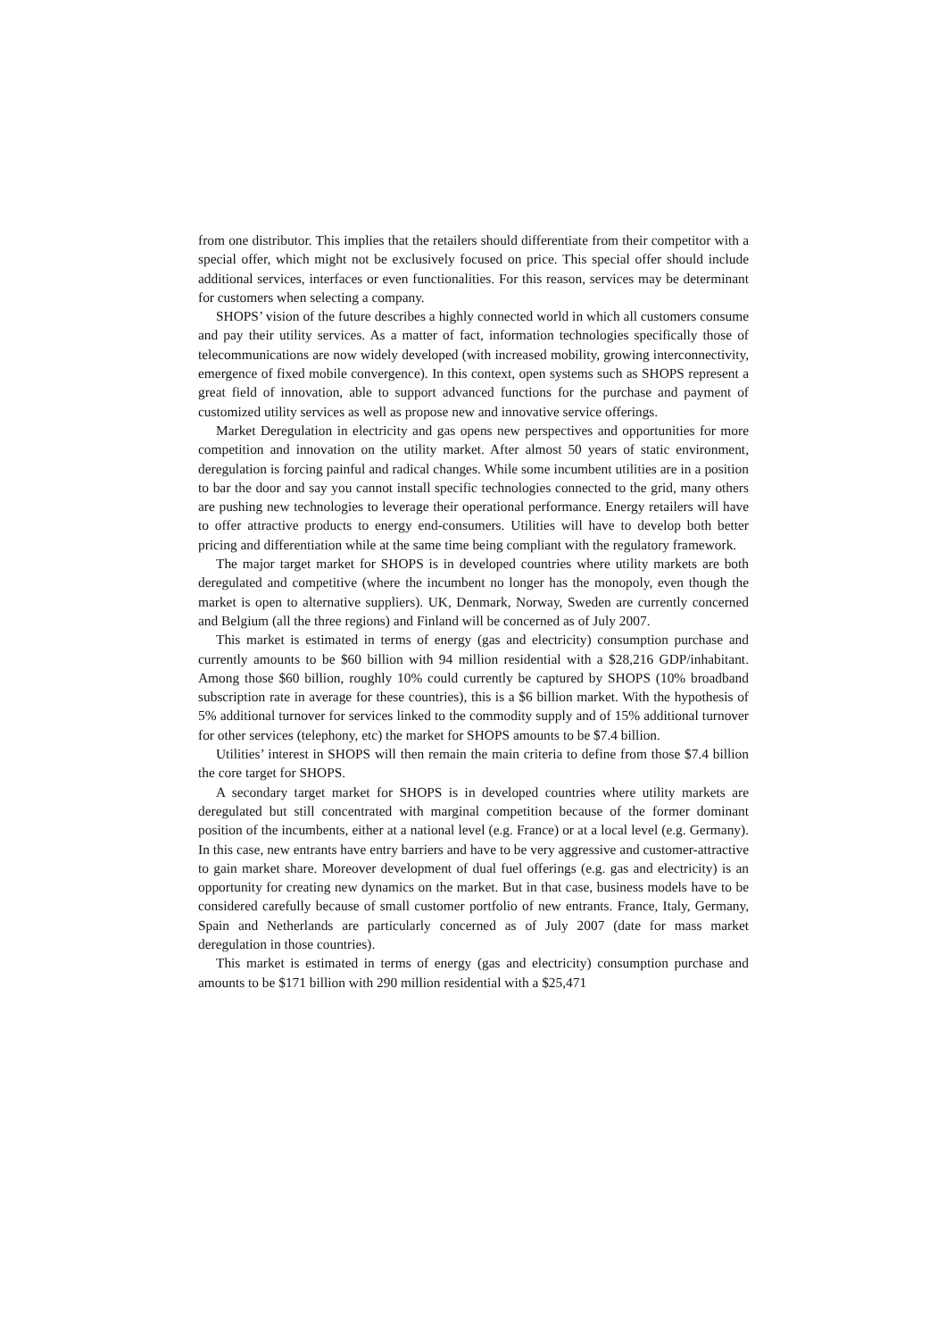from one distributor. This implies that the retailers should differentiate from their competitor with a special offer, which might not be exclusively focused on price. This special offer should include additional services, interfaces or even functionalities. For this reason, services may be determinant for customers when selecting a company.
SHOPS’ vision of the future describes a highly connected world in which all customers consume and pay their utility services. As a matter of fact, information technologies specifically those of telecommunications are now widely developed (with increased mobility, growing interconnectivity, emergence of fixed mobile convergence). In this context, open systems such as SHOPS represent a great field of innovation, able to support advanced functions for the purchase and payment of customized utility services as well as propose new and innovative service offerings.
Market Deregulation in electricity and gas opens new perspectives and opportunities for more competition and innovation on the utility market. After almost 50 years of static environment, deregulation is forcing painful and radical changes. While some incumbent utilities are in a position to bar the door and say you cannot install specific technologies connected to the grid, many others are pushing new technologies to leverage their operational performance. Energy retailers will have to offer attractive products to energy end-consumers. Utilities will have to develop both better pricing and differentiation while at the same time being compliant with the regulatory framework.
The major target market for SHOPS is in developed countries where utility markets are both deregulated and competitive (where the incumbent no longer has the monopoly, even though the market is open to alternative suppliers). UK, Denmark, Norway, Sweden are currently concerned and Belgium (all the three regions) and Finland will be concerned as of July 2007.
This market is estimated in terms of energy (gas and electricity) consumption purchase and currently amounts to be $60 billion with 94 million residential with a $28,216 GDP/inhabitant. Among those $60 billion, roughly 10% could currently be captured by SHOPS (10% broadband subscription rate in average for these countries), this is a $6 billion market. With the hypothesis of 5% additional turnover for services linked to the commodity supply and of 15% additional turnover for other services (telephony, etc) the market for SHOPS amounts to be $7.4 billion.
Utilities’ interest in SHOPS will then remain the main criteria to define from those $7.4 billion the core target for SHOPS.
A secondary target market for SHOPS is in developed countries where utility markets are deregulated but still concentrated with marginal competition because of the former dominant position of the incumbents, either at a national level (e.g. France) or at a local level (e.g. Germany). In this case, new entrants have entry barriers and have to be very aggressive and customer-attractive to gain market share. Moreover development of dual fuel offerings (e.g. gas and electricity) is an opportunity for creating new dynamics on the market. But in that case, business models have to be considered carefully because of small customer portfolio of new entrants. France, Italy, Germany, Spain and Netherlands are particularly concerned as of July 2007 (date for mass market deregulation in those countries).
This market is estimated in terms of energy (gas and electricity) consumption purchase and amounts to be $171 billion with 290 million residential with a $25,471